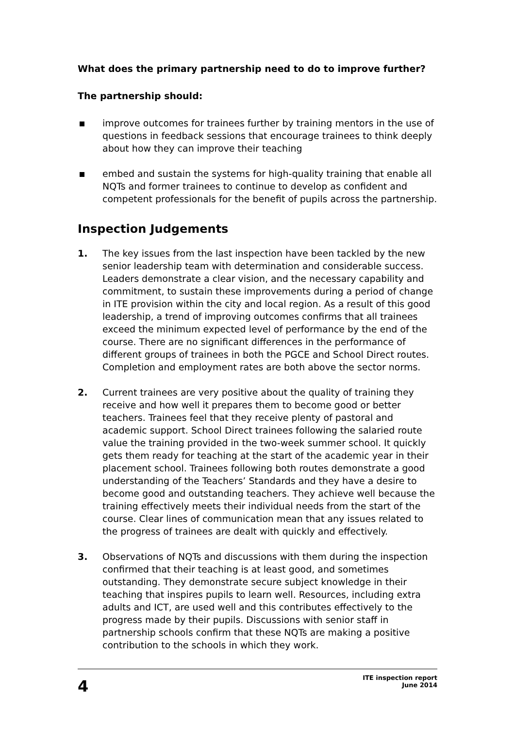What does the primary partnership need to do to improve further?
The partnership should:
improve outcomes for trainees further by training mentors in the use of questions in feedback sessions that encourage trainees to think deeply about how they can improve their teaching
embed and sustain the systems for high-quality training that enable all NQTs and former trainees to continue to develop as confident and competent professionals for the benefit of pupils across the partnership.
Inspection Judgements
1. The key issues from the last inspection have been tackled by the new senior leadership team with determination and considerable success. Leaders demonstrate a clear vision, and the necessary capability and commitment, to sustain these improvements during a period of change in ITE provision within the city and local region. As a result of this good leadership, a trend of improving outcomes confirms that all trainees exceed the minimum expected level of performance by the end of the course. There are no significant differences in the performance of different groups of trainees in both the PGCE and School Direct routes. Completion and employment rates are both above the sector norms.
2. Current trainees are very positive about the quality of training they receive and how well it prepares them to become good or better teachers. Trainees feel that they receive plenty of pastoral and academic support. School Direct trainees following the salaried route value the training provided in the two-week summer school. It quickly gets them ready for teaching at the start of the academic year in their placement school. Trainees following both routes demonstrate a good understanding of the Teachers’ Standards and they have a desire to become good and outstanding teachers. They achieve well because the training effectively meets their individual needs from the start of the course. Clear lines of communication mean that any issues related to the progress of trainees are dealt with quickly and effectively.
3. Observations of NQTs and discussions with them during the inspection confirmed that their teaching is at least good, and sometimes outstanding. They demonstrate secure subject knowledge in their teaching that inspires pupils to learn well. Resources, including extra adults and ICT, are used well and this contributes effectively to the progress made by their pupils. Discussions with senior staff in partnership schools confirm that these NQTs are making a positive contribution to the schools in which they work.
4
ITE inspection report
June 2014